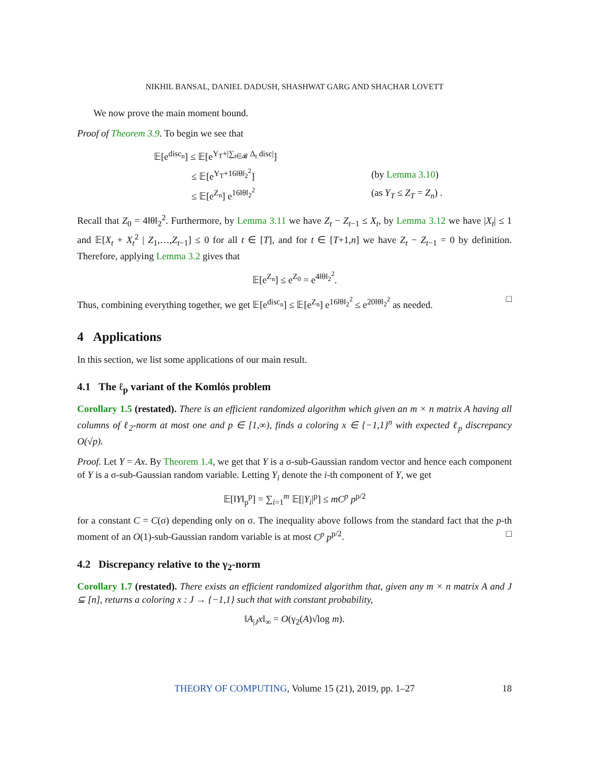NIKHIL BANSAL, DANIEL DADUSH, SHASHWAT GARG AND SHACHAR LOVETT
We now prove the main moment bound.
Proof of Theorem 3.9. To begin we see that
| 𝔼[e<sup>disc<sub>n</sub></sup>] ≤ 𝔼[e<sup>Y<sub>T</sub>+/∑<sub>t∈𝓑</sub> Δ<sub>t</sub> disc/</sup>] | |
| ≤ 𝔼[e<sup>Y<sub>T</sub>+16‖θ‖<sub>2</sub><sup>2</sup></sup>] | (by Lemma 3.10 ) |
| ≤ 𝔼[e<sup>Z<sub>n</sub></sup>] e<sup>16‖θ‖<sub>2</sub><sup>2</sup></sup> | (as Y<sub>T</sub> ≤ Z<sub>T</sub> = Z<sub>n</sub> ) . |
Recall that Z<sub>0</sub> = 4‖θ‖<sub>2</sub><sup>2</sup>. Furthermore, by Lemma 3.11 we have Z<sub>t</sub> − Z<sub>t−1</sub> ≤ X<sub>t</sub>, by Lemma 3.12 we have |X<sub>t</sub>| ≤ 1 and 𝔼[X<sub>t</sub> + X<sub>t</sub><sup>2</sup> | Z<sub>1</sub>,…,Z<sub>t−1</sub>] ≤ 0 for all t ∈ [T], and for t ∈ [T+1,n] we have Z<sub>t</sub> − Z<sub>t−1</sub> = 0 by definition. Therefore, applying Lemma 3.2 gives that
𝔼[e<sup>Z<sub>n</sub></sup>] ≤ e<sup>Z<sub>0</sub></sup> = e<sup>4‖θ‖<sub>2</sub><sup>2</sup></sup>.
Thus, combining everything together, we get 𝔼[e<sup>disc<sub>n</sub></sup>] ≤ 𝔼[e<sup>Z<sub>n</sub></sup>] e<sup>16‖θ‖<sub>2</sub><sup>2</sup></sup> ≤ e<sup>20‖θ‖<sub>2</sub><sup>2</sup></sup> as needed. □
4 Applications
In this section, we list some applications of our main result.
4.1 The ℓ<sub>p</sub> variant of the Komlós problem
Corollary 1.5 (restated). There is an efficient randomized algorithm which given an m × n matrix A having all columns of ℓ<sub>2</sub>-norm at most one and p ∈ [1,∞), finds a coloring x ∈ {−1,1}<sup>n</sup> with expected ℓ<sub>p</sub> discrepancy O(√p).
Proof. Let Y = Ax. By Theorem 1.4, we get that Y is a σ-sub-Gaussian random vector and hence each component of Y is a σ-sub-Gaussian random variable. Letting Y<sub>i</sub> denote the i-th component of Y, we get
𝔼[‖Y‖<sub>p</sub><sup>p</sup>] = ∑<sub>i=1</sub><sup>m</sup> 𝔼[|Y<sub>i</sub>|<sup>p</sup>] ≤ mC<sup>p</sup> p<sup>p/2</sup>
for a constant C = C(σ) depending only on σ. The inequality above follows from the standard fact that the p-th moment of an O(1)-sub-Gaussian random variable is at most C<sup>p</sup> p<sup>p/2</sup>. □
4.2 Discrepancy relative to the γ<sub>2</sub>-norm
Corollary 1.7 (restated). There exists an efficient randomized algorithm that, given any m × n matrix A and J ⊆ [n], returns a coloring x : J → {−1,1} such that with constant probability,
‖A<sub>|J</sub>x‖<sub>∞</sub> = O(γ<sub>2</sub>(A)√log m).
THEORY OF COMPUTING, Volume 15 (21), 2019, pp. 1–27 18